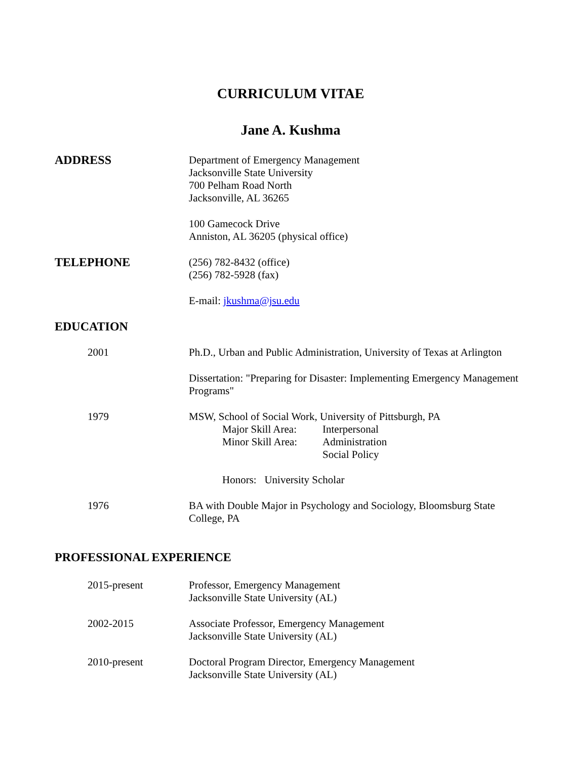CURRICULUM VITAE
Jane A. Kushma
ADDRESS Department of Emergency Management
Jacksonville State University
700 Pelham Road North
Jacksonville, AL 36265
100 Gamecock Drive
Anniston, AL 36205 (physical office)
TELEPHONE (256) 782-8432 (office)
(256) 782-5928 (fax)
E-mail: jkushma@jsu.edu
EDUCATION
2001 Ph.D., Urban and Public Administration, University of Texas at Arlington
Dissertation: "Preparing for Disaster: Implementing Emergency Management Programs"
1979 MSW, School of Social Work, University of Pittsburgh, PA
Major Skill Area: Interpersonal
Minor Skill Area: Administration
Social Policy
Honors: University Scholar
1976 BA with Double Major in Psychology and Sociology, Bloomsburg State College, PA
PROFESSIONAL EXPERIENCE
2015-present Professor, Emergency Management
Jacksonville State University (AL)
2002-2015 Associate Professor, Emergency Management
Jacksonville State University (AL)
2010-present Doctoral Program Director, Emergency Management
Jacksonville State University (AL)